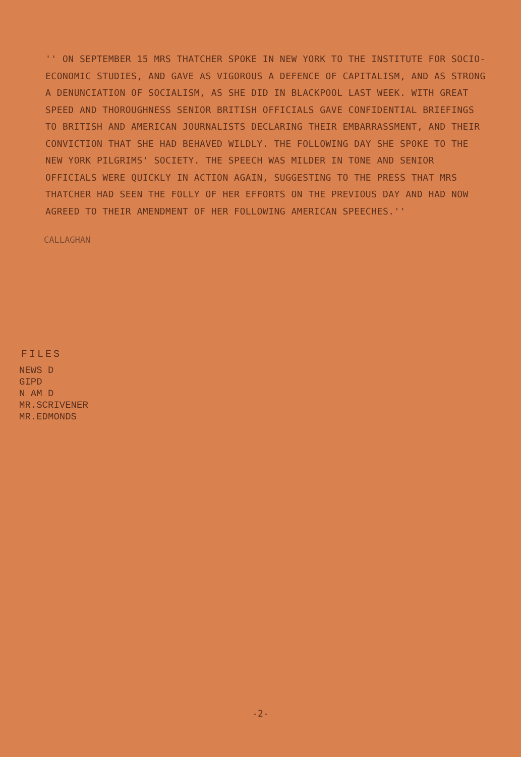'' ON SEPTEMBER 15 MRS THATCHER SPOKE IN NEW YORK TO THE INSTITUTE FOR SOCIO-ECONOMIC STUDIES, AND GAVE AS VIGOROUS A DEFENCE OF CAPITALISM, AND AS STRONG A DENUNCIATION OF SOCIALISM, AS SHE DID IN BLACKPOOL LAST WEEK. WITH GREAT SPEED AND THOROUGHNESS SENIOR BRITISH OFFICIALS GAVE CONFIDENTIAL BRIEFINGS TO BRITISH AND AMERICAN JOURNALISTS DECLARING THEIR EMBARRASSMENT, AND THEIR CONVICTION THAT SHE HAD BEHAVED WILDLY. THE FOLLOWING DAY SHE SPOKE TO THE NEW YORK PILGRIMS' SOCIETY. THE SPEECH WAS MILDER IN TONE AND SENIOR OFFICIALS WERE QUICKLY IN ACTION AGAIN, SUGGESTING TO THE PRESS THAT MRS THATCHER HAD SEEN THE FOLLY OF HER EFFORTS ON THE PREVIOUS DAY AND HAD NOW AGREED TO THEIR AMENDMENT OF HER FOLLOWING AMERICAN SPEECHES.''
CALLAGHAN
FILES
NEWS D
GIPD
N AM D
MR.SCRIVENER
MR.EDMONDS
-2-